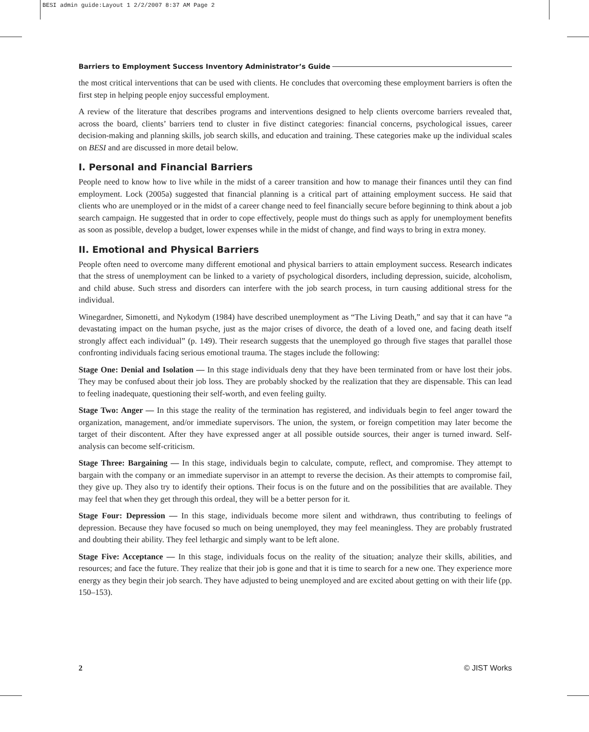BESI admin guide:Layout 1 2/2/2007 8:37 AM Page 2
Barriers to Employment Success Inventory Administrator’s Guide
the most critical interventions that can be used with clients. He concludes that overcoming these employment barriers is often the first step in helping people enjoy successful employment.
A review of the literature that describes programs and interventions designed to help clients overcome barriers revealed that, across the board, clients’ barriers tend to cluster in five distinct categories: financial concerns, psychological issues, career decision-making and planning skills, job search skills, and education and training. These categories make up the individual scales on BESI and are discussed in more detail below.
I. Personal and Financial Barriers
People need to know how to live while in the midst of a career transition and how to manage their finances until they can find employment. Lock (2005a) suggested that financial planning is a critical part of attaining employment success. He said that clients who are unemployed or in the midst of a career change need to feel financially secure before beginning to think about a job search campaign. He suggested that in order to cope effectively, people must do things such as apply for unemployment benefits as soon as possible, develop a budget, lower expenses while in the midst of change, and find ways to bring in extra money.
II. Emotional and Physical Barriers
People often need to overcome many different emotional and physical barriers to attain employment success. Research indicates that the stress of unemployment can be linked to a variety of psychological disorders, including depression, suicide, alcoholism, and child abuse. Such stress and disorders can interfere with the job search process, in turn causing additional stress for the individual.
Winegardner, Simonetti, and Nykodym (1984) have described unemployment as “The Living Death,” and say that it can have “a devastating impact on the human psyche, just as the major crises of divorce, the death of a loved one, and facing death itself strongly affect each individual” (p. 149). Their research suggests that the unemployed go through five stages that parallel those confronting individuals facing serious emotional trauma. The stages include the following:
Stage One: Denial and Isolation — In this stage individuals deny that they have been terminated from or have lost their jobs. They may be confused about their job loss. They are probably shocked by the realization that they are dispensable. This can lead to feeling inadequate, questioning their self-worth, and even feeling guilty.
Stage Two: Anger — In this stage the reality of the termination has registered, and individuals begin to feel anger toward the organization, management, and/or immediate supervisors. The union, the system, or foreign competition may later become the target of their discontent. After they have expressed anger at all possible outside sources, their anger is turned inward. Self-analysis can become self-criticism.
Stage Three: Bargaining — In this stage, individuals begin to calculate, compute, reflect, and compromise. They attempt to bargain with the company or an immediate supervisor in an attempt to reverse the decision. As their attempts to compromise fail, they give up. They also try to identify their options. Their focus is on the future and on the possibilities that are available. They may feel that when they get through this ordeal, they will be a better person for it.
Stage Four: Depression — In this stage, individuals become more silent and withdrawn, thus contributing to feelings of depression. Because they have focused so much on being unemployed, they may feel meaningless. They are probably frustrated and doubting their ability. They feel lethargic and simply want to be left alone.
Stage Five: Acceptance — In this stage, individuals focus on the reality of the situation; analyze their skills, abilities, and resources; and face the future. They realize that their job is gone and that it is time to search for a new one. They experience more energy as they begin their job search. They have adjusted to being unemployed and are excited about getting on with their life (pp. 150–153).
2 © JIST Works